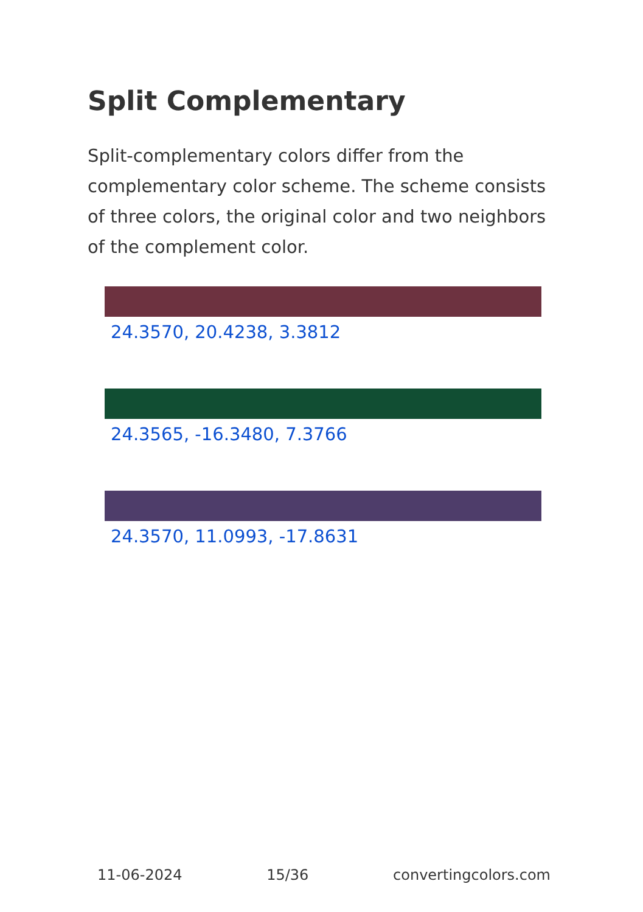Split Complementary
Split-complementary colors differ from the complementary color scheme. The scheme consists of three colors, the original color and two neighbors of the complement color.
24.3570, 20.4238, 3.3812
24.3565, -16.3480, 7.3766
24.3570, 11.0993, -17.8631
11-06-2024 15/36 convertingcolors.com